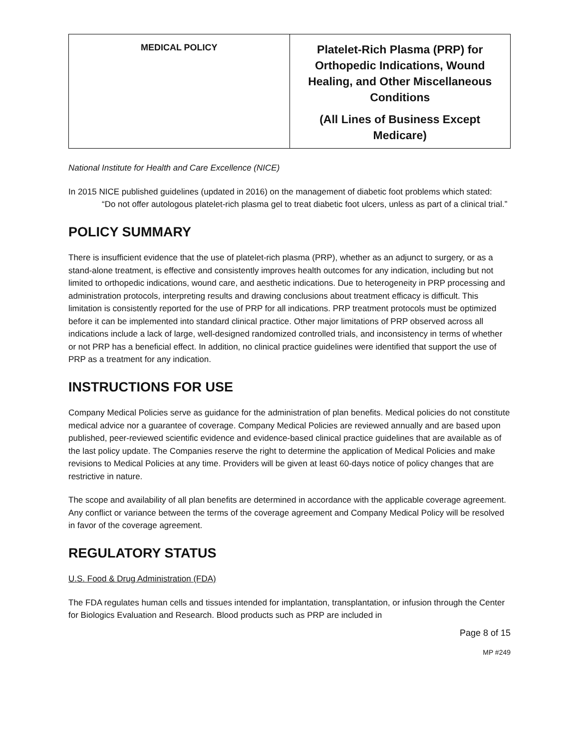| MEDICAL POLICY | Platelet-Rich Plasma (PRP) for Orthopedic Indications, Wound Healing, and Other Miscellaneous Conditions (All Lines of Business Except Medicare) |
National Institute for Health and Care Excellence (NICE)
In 2015 NICE published guidelines (updated in 2016) on the management of diabetic foot problems which stated:
“Do not offer autologous platelet-rich plasma gel to treat diabetic foot ulcers, unless as part of a clinical trial.”
POLICY SUMMARY
There is insufficient evidence that the use of platelet-rich plasma (PRP), whether as an adjunct to surgery, or as a stand-alone treatment, is effective and consistently improves health outcomes for any indication, including but not limited to orthopedic indications, wound care, and aesthetic indications. Due to heterogeneity in PRP processing and administration protocols, interpreting results and drawing conclusions about treatment efficacy is difficult. This limitation is consistently reported for the use of PRP for all indications. PRP treatment protocols must be optimized before it can be implemented into standard clinical practice. Other major limitations of PRP observed across all indications include a lack of large, well-designed randomized controlled trials, and inconsistency in terms of whether or not PRP has a beneficial effect. In addition, no clinical practice guidelines were identified that support the use of PRP as a treatment for any indication.
INSTRUCTIONS FOR USE
Company Medical Policies serve as guidance for the administration of plan benefits. Medical policies do not constitute medical advice nor a guarantee of coverage. Company Medical Policies are reviewed annually and are based upon published, peer-reviewed scientific evidence and evidence-based clinical practice guidelines that are available as of the last policy update. The Companies reserve the right to determine the application of Medical Policies and make revisions to Medical Policies at any time. Providers will be given at least 60-days notice of policy changes that are restrictive in nature.
The scope and availability of all plan benefits are determined in accordance with the applicable coverage agreement. Any conflict or variance between the terms of the coverage agreement and Company Medical Policy will be resolved in favor of the coverage agreement.
REGULATORY STATUS
U.S. Food & Drug Administration (FDA)
The FDA regulates human cells and tissues intended for implantation, transplantation, or infusion through the Center for Biologics Evaluation and Research. Blood products such as PRP are included in
Page 8 of 15
MP #249